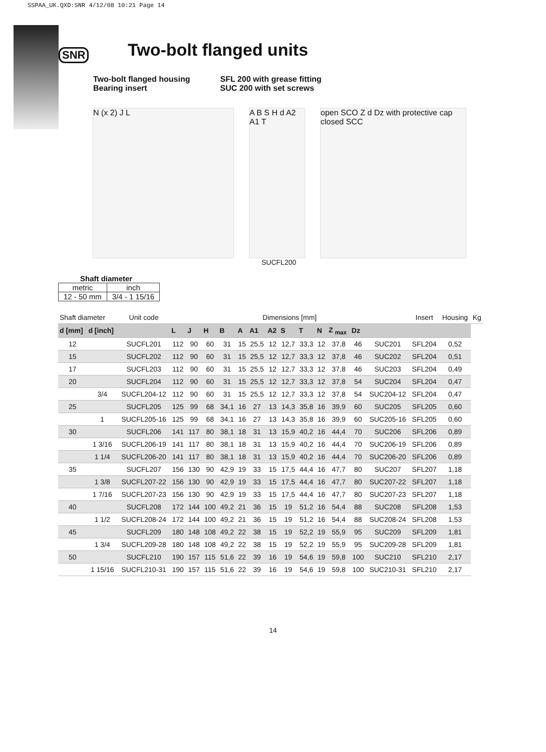SSPAA_UK.QXD:SNR 4/12/08 10:21 Page 14
SNR
Two-bolt flanged units
Two-bolt flanged housing
Bearing insert
SFL 200 with grease fitting
SUC 200 with set screws
N (x 2) J L A B S H d A2 A1 T
open SCO Z d Dz with protective cap closed SCC
SUCFL200
Shaft diameter
| metric | inch |
| 12 - 50 mm | 3/4 - 1 15/16 |
| Shaft diameter | | Unit code | Dimensions [mm] | | | | | | | | | | | | | Insert | Housing | Kg |
| d [mm] | d [inch] | | L | J | H | B | A | A1 | A2 | S | T | N | Z <sub>max</sub> | Dz | | | | |
| 12 | | SUCFL201 | 112 | 90 | 60 | 31 | 15 | 25,5 | 12 | 12,7 | 33,3 | 12 | 37,8 | 46 | SUC201 | SFL204 | 0,52 | |
| 15 | | SUCFL202 | 112 | 90 | 60 | 31 | 15 | 25,5 | 12 | 12,7 | 33,3 | 12 | 37,8 | 46 | SUC202 | SFL204 | 0,51 | |
| 17 | | SUCFL203 | 112 | 90 | 60 | 31 | 15 | 25,5 | 12 | 12,7 | 33,3 | 12 | 37,8 | 46 | SUC203 | SFL204 | 0,49 | |
| 20 | | SUCFL204 | 112 | 90 | 60 | 31 | 15 | 25,5 | 12 | 12,7 | 33,3 | 12 | 37,8 | 54 | SUC204 | SFL204 | 0,47 | |
| | 3/4 | SUCFL204-12 | 112 | 90 | 60 | 31 | 15 | 25,5 | 12 | 12,7 | 33,3 | 12 | 37,8 | 54 | SUC204-12 | SFL204 | 0,47 | |
| 25 | | SUCFL205 | 125 | 99 | 68 | 34,1 | 16 | 27 | 13 | 14,3 | 35,8 | 16 | 39,9 | 60 | SUC205 | SFL205 | 0,60 | |
| | 1 | SUCFL205-16 | 125 | 99 | 68 | 34,1 | 16 | 27 | 13 | 14,3 | 35,8 | 16 | 39,9 | 60 | SUC205-16 | SFL205 | 0,60 | |
| 30 | | SUCFL206 | 141 | 117 | 80 | 38,1 | 18 | 31 | 13 | 15,9 | 40,2 | 16 | 44,4 | 70 | SUC206 | SFL206 | 0,89 | |
| | 1 3/16 | SUCFL206-19 | 141 | 117 | 80 | 38,1 | 18 | 31 | 13 | 15,9 | 40,2 | 16 | 44,4 | 70 | SUC206-19 | SFL206 | 0,89 | |
| | 1 1/4 | SUCFL206-20 | 141 | 117 | 80 | 38,1 | 18 | 31 | 13 | 15,9 | 40,2 | 16 | 44,4 | 70 | SUC206-20 | SFL206 | 0,89 | |
| 35 | | SUCFL207 | 156 | 130 | 90 | 42,9 | 19 | 33 | 15 | 17,5 | 44,4 | 16 | 47,7 | 80 | SUC207 | SFL207 | 1,18 | |
| | 1 3/8 | SUCFL207-22 | 156 | 130 | 90 | 42,9 | 19 | 33 | 15 | 17,5 | 44,4 | 16 | 47,7 | 80 | SUC207-22 | SFL207 | 1,18 | |
| | 1 7/16 | SUCFL207-23 | 156 | 130 | 90 | 42,9 | 19 | 33 | 15 | 17,5 | 44,4 | 16 | 47,7 | 80 | SUC207-23 | SFL207 | 1,18 | |
| 40 | | SUCFL208 | 172 | 144 | 100 | 49,2 | 21 | 36 | 15 | 19 | 51,2 | 16 | 54,4 | 88 | SUC208 | SFL208 | 1,53 | |
| | 1 1/2 | SUCFL208-24 | 172 | 144 | 100 | 49,2 | 21 | 36 | 15 | 19 | 51,2 | 16 | 54,4 | 88 | SUC208-24 | SFL208 | 1,53 | |
| 45 | | SUCFL209 | 180 | 148 | 108 | 49,2 | 22 | 38 | 15 | 19 | 52,2 | 19 | 55,9 | 95 | SUC209 | SFL209 | 1,81 | |
| | 1 3/4 | SUCFL209-28 | 180 | 148 | 108 | 49,2 | 22 | 38 | 15 | 19 | 52,2 | 19 | 55,9 | 95 | SUC209-28 | SFL209 | 1,81 | |
| 50 | | SUCFL210 | 190 | 157 | 115 | 51,6 | 22 | 39 | 16 | 19 | 54,6 | 19 | 59,8 | 100 | SUC210 | SFL210 | 2,17 | |
| | 1 15/16 | SUCFL210-31 | 190 | 157 | 115 | 51,6 | 22 | 39 | 16 | 19 | 54,6 | 19 | 59,8 | 100 | SUC210-31 | SFL210 | 2,17 | |
14